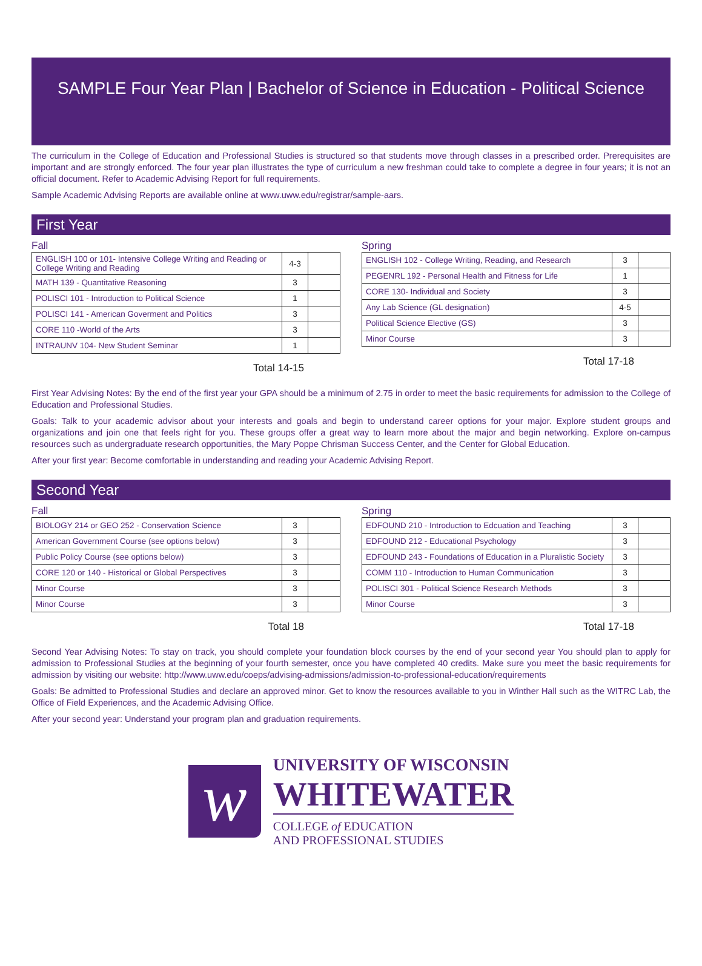SAMPLE Four Year Plan | Bachelor of Science in Education - Political Science
The curriculum in the College of Education and Professional Studies is structured so that students move through classes in a prescribed order. Prerequisites are important and are strongly enforced. The four year plan illustrates the type of curriculum a new freshman could take to complete a degree in four years; it is not an official document. Refer to Academic Advising Report for full requirements.
Sample Academic Advising Reports are available online at www.uww.edu/registrar/sample-aars.
First Year
Fall
| ENGLISH 100 or 101- Intensive College Writing and Reading or College Writing and Reading | 4-3 | |
| MATH 139 - Quantitative Reasoning | 3 | |
| POLISCI 101 - Introduction to Political Science | 1 | |
| POLISCI 141 - American Goverment and Politics | 3 | |
| CORE 110 -World of the Arts | 3 | |
| INTRAUNV 104- New Student Seminar | 1 | |
Total 14-15
Spring
| ENGLISH 102 - College Writing, Reading, and Research | 3 | |
| PEGENRL 192 - Personal Health and Fitness for Life | 1 | |
| CORE 130- Individual and Society | 3 | |
| Any Lab Science (GL designation) | 4-5 | |
| Political Science Elective (GS) | 3 | |
| Minor Course | 3 | |
Total 17-18
First Year Advising Notes: By the end of the first year your GPA should be a minimum of 2.75 in order to meet the basic requirements for admission to the College of Education and Professional Studies.
Goals: Talk to your academic advisor about your interests and goals and begin to understand career options for your major. Explore student groups and organizations and join one that feels right for you. These groups offer a great way to learn more about the major and begin networking. Explore on-campus resources such as undergraduate research opportunities, the Mary Poppe Chrisman Success Center, and the Center for Global Education.
After your first year: Become comfortable in understanding and reading your Academic Advising Report.
Second Year
Fall
| BIOLOGY 214 or GEO 252 - Conservation Science | 3 | |
| American Government Course (see options below) | 3 | |
| Public Policy Course (see options below) | 3 | |
| CORE 120 or 140 - Historical or Global Perspectives | 3 | |
| Minor Course | 3 | |
| Minor Course | 3 | |
Total 18
Spring
| EDFOUND 210 - Introduction to Edcuation and Teaching | 3 | |
| EDFOUND 212 - Educational Psychology | 3 | |
| EDFOUND 243 - Foundations of Education in a Pluralistic Society | 3 | |
| COMM 110 - Introduction to Human Communication | 3 | |
| POLISCI 301 - Political Science Research Methods | 3 | |
| Minor Course | 3 | |
Total 17-18
Second Year Advising Notes: To stay on track, you should complete your foundation block courses by the end of your second year You should plan to apply for admission to Professional Studies at the beginning of your fourth semester, once you have completed 40 credits. Make sure you meet the basic requirements for admission by visiting our website: http://www.uww.edu/coeps/advising-admissions/admission-to-professional-education/requirements
Goals: Be admitted to Professional Studies and declare an approved minor. Get to know the resources available to you in Winther Hall such as the WITRC Lab, the Office of Field Experiences, and the Academic Advising Office.
After your second year: Understand your program plan and graduation requirements.
w
UNIVERSITY OF WISCONSIN
WHITEWATER
COLLEGE of EDUCATION
AND PROFESSIONAL STUDIES